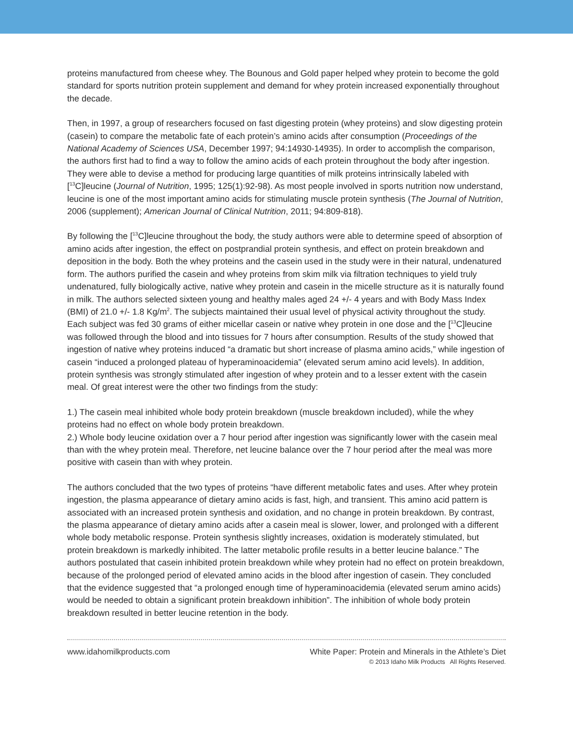proteins manufactured from cheese whey. The Bounous and Gold paper helped whey protein to become the gold standard for sports nutrition protein supplement and demand for whey protein increased exponentially throughout the decade.
Then, in 1997, a group of researchers focused on fast digesting protein (whey proteins) and slow digesting protein (casein) to compare the metabolic fate of each protein’s amino acids after consumption (Proceedings of the National Academy of Sciences USA, December 1997; 94:14930-14935). In order to accomplish the comparison, the authors first had to find a way to follow the amino acids of each protein throughout the body after ingestion. They were able to devise a method for producing large quantities of milk proteins intrinsically labeled with [<sup>13</sup>C]leucine (Journal of Nutrition, 1995; 125(1):92-98). As most people involved in sports nutrition now understand, leucine is one of the most important amino acids for stimulating muscle protein synthesis (The Journal of Nutrition, 2006 (supplement); American Journal of Clinical Nutrition, 2011; 94:809-818).
By following the [<sup>13</sup>C]leucine throughout the body, the study authors were able to determine speed of absorption of amino acids after ingestion, the effect on postprandial protein synthesis, and effect on protein breakdown and deposition in the body. Both the whey proteins and the casein used in the study were in their natural, undenatured form. The authors purified the casein and whey proteins from skim milk via filtration techniques to yield truly undenatured, fully biologically active, native whey protein and casein in the micelle structure as it is naturally found in milk. The authors selected sixteen young and healthy males aged 24 +/- 4 years and with Body Mass Index (BMI) of 21.0 +/- 1.8 Kg/m<sup>2</sup>. The subjects maintained their usual level of physical activity throughout the study. Each subject was fed 30 grams of either micellar casein or native whey protein in one dose and the [<sup>13</sup>C]leucine was followed through the blood and into tissues for 7 hours after consumption. Results of the study showed that ingestion of native whey proteins induced “a dramatic but short increase of plasma amino acids,” while ingestion of casein “induced a prolonged plateau of hyperaminoacidemia” (elevated serum amino acid levels). In addition, protein synthesis was strongly stimulated after ingestion of whey protein and to a lesser extent with the casein meal. Of great interest were the other two findings from the study:
1.) The casein meal inhibited whole body protein breakdown (muscle breakdown included), while the whey proteins had no effect on whole body protein breakdown.
2.) Whole body leucine oxidation over a 7 hour period after ingestion was significantly lower with the casein meal than with the whey protein meal. Therefore, net leucine balance over the 7 hour period after the meal was more positive with casein than with whey protein.
The authors concluded that the two types of proteins “have different metabolic fates and uses. After whey protein ingestion, the plasma appearance of dietary amino acids is fast, high, and transient. This amino acid pattern is associated with an increased protein synthesis and oxidation, and no change in protein breakdown. By contrast, the plasma appearance of dietary amino acids after a casein meal is slower, lower, and prolonged with a different whole body metabolic response. Protein synthesis slightly increases, oxidation is moderately stimulated, but protein breakdown is markedly inhibited. The latter metabolic profile results in a better leucine balance.” The authors postulated that casein inhibited protein breakdown while whey protein had no effect on protein breakdown, because of the prolonged period of elevated amino acids in the blood after ingestion of casein. They concluded that the evidence suggested that “a prolonged enough time of hyperaminoacidemia (elevated serum amino acids) would be needed to obtain a significant protein breakdown inhibition”. The inhibition of whole body protein breakdown resulted in better leucine retention in the body.
www.idahomilkproducts.com White Paper: Protein and Minerals in the Athlete’s Diet
© 2013 Idaho Milk Products All Rights Reserved.